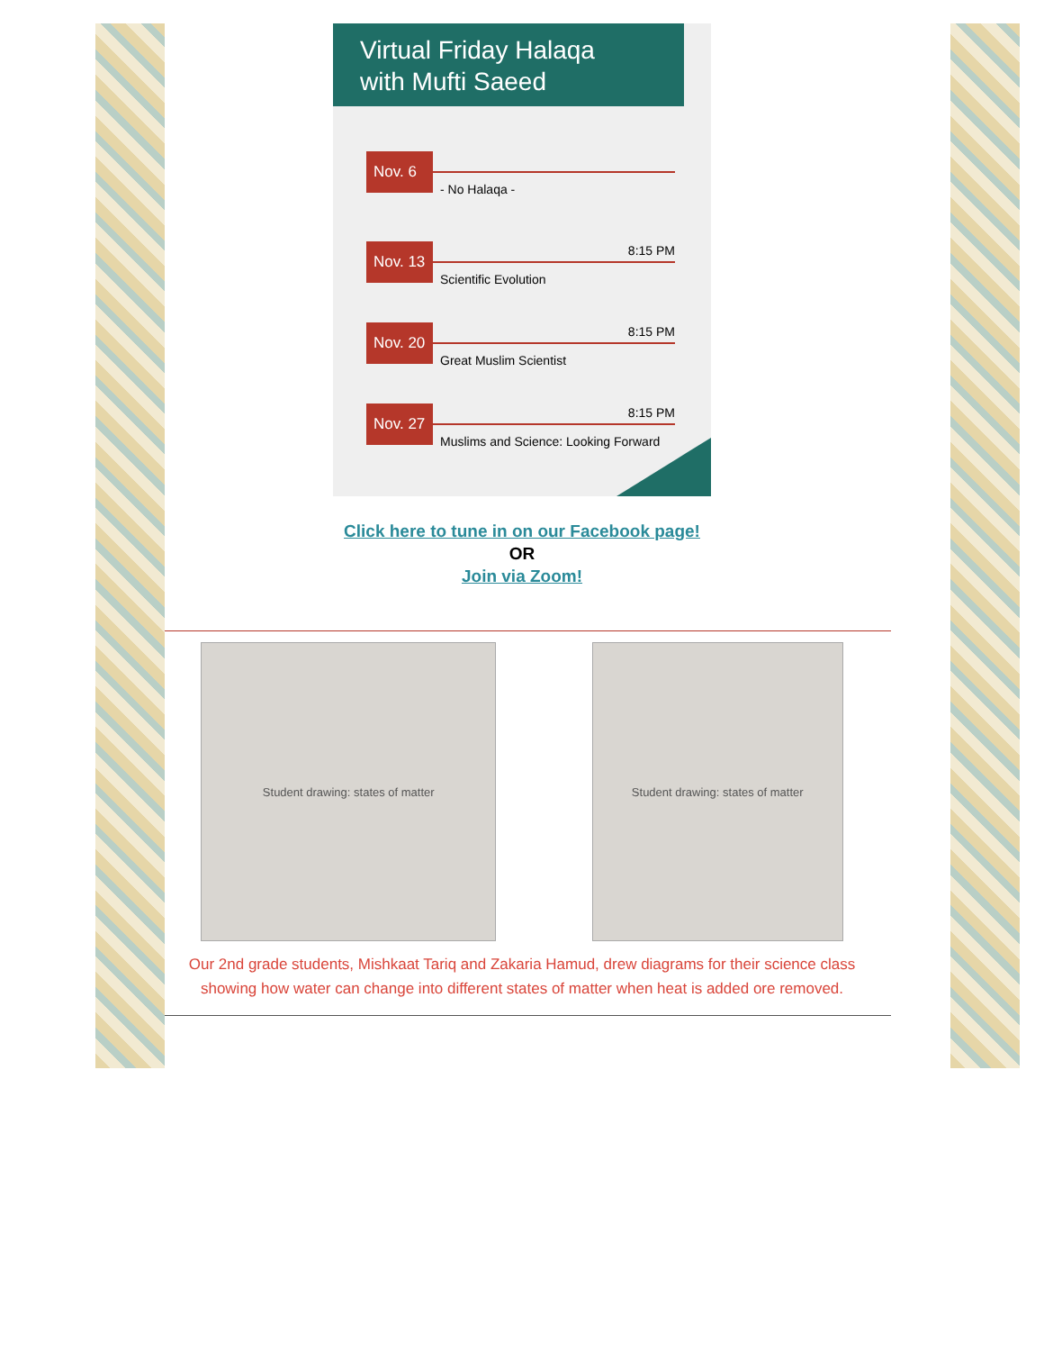Virtual Friday Halaqa
with Mufti Saeed
Nov. 6
- No Halaqa -
Nov. 13
8:15 PM
Scientific Evolution
Nov. 20
8:15 PM
Great Muslim Scientist
Nov. 27
8:15 PM
Muslims and Science: Looking Forward
Click here to tune in on our Facebook page!
OR
Join via Zoom!
Student drawing: states of matter Student drawing: states of matter
Our 2nd grade students, Mishkaat Tariq and Zakaria Hamud, drew diagrams for their science class showing how water can change into different states of matter when heat is added ore removed.